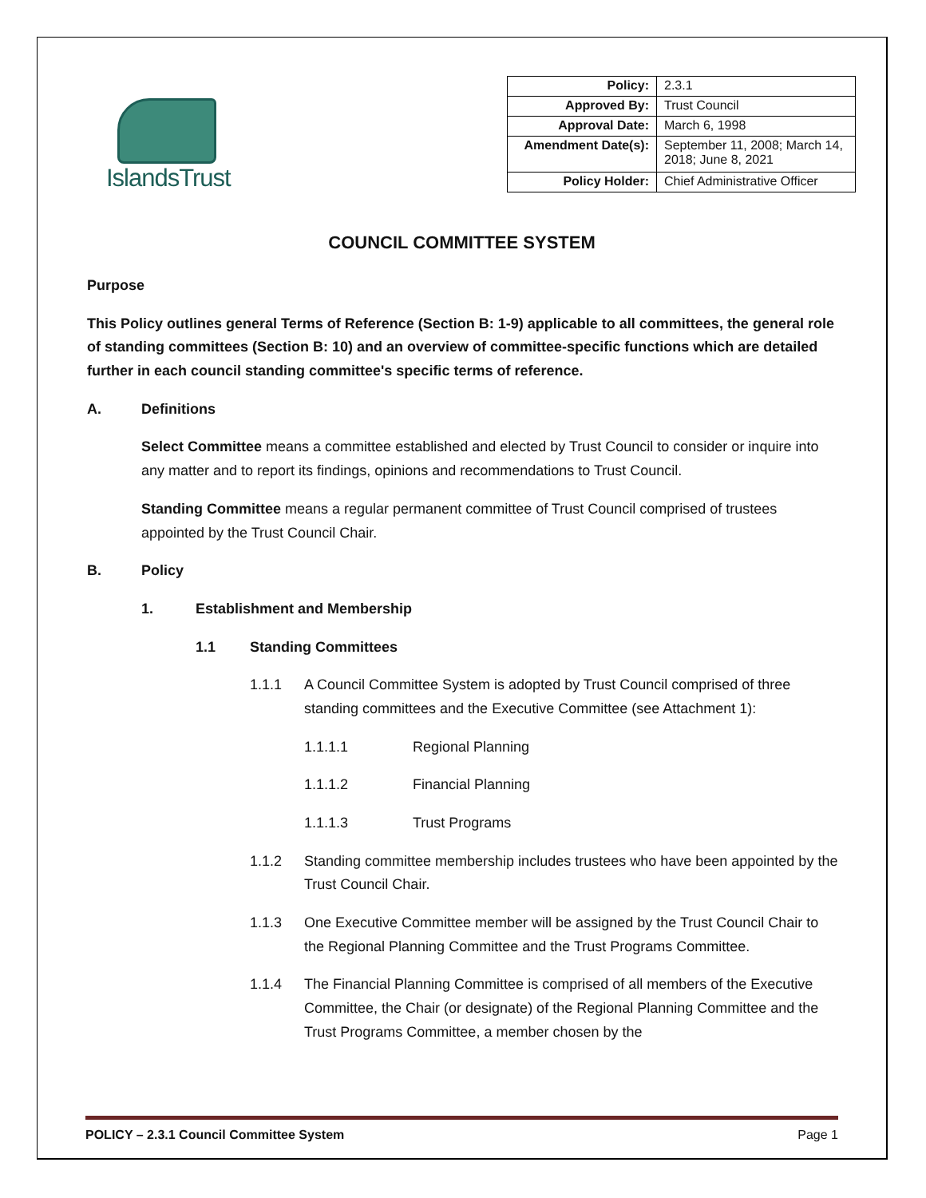IslandsTrust
| Policy: | 2.3.1 |
| Approved By: | Trust Council |
| Approval Date: | March 6, 1998 |
| Amendment Date(s): | September 11, 2008; March 14, 2018; June 8, 2021 |
| Policy Holder: | Chief Administrative Officer |
COUNCIL COMMITTEE SYSTEM
Purpose
This Policy outlines general Terms of Reference (Section B: 1-9) applicable to all committees, the general role of standing committees (Section B: 10) and an overview of committee-specific functions which are detailed further in each council standing committee's specific terms of reference.
A. Definitions
Select Committee means a committee established and elected by Trust Council to consider or inquire into any matter and to report its findings, opinions and recommendations to Trust Council.
Standing Committee means a regular permanent committee of Trust Council comprised of trustees appointed by the Trust Council Chair.
B. Policy
1. Establishment and Membership
1.1 Standing Committees
1.1.1 A Council Committee System is adopted by Trust Council comprised of three standing committees and the Executive Committee (see Attachment 1):
1.1.1.1 Regional Planning
1.1.1.2 Financial Planning
1.1.1.3 Trust Programs
1.1.2 Standing committee membership includes trustees who have been appointed by the Trust Council Chair.
1.1.3 One Executive Committee member will be assigned by the Trust Council Chair to the Regional Planning Committee and the Trust Programs Committee.
1.1.4 The Financial Planning Committee is comprised of all members of the Executive Committee, the Chair (or designate) of the Regional Planning Committee and the Trust Programs Committee, a member chosen by the
POLICY – 2.3.1 Council Committee System Page 1